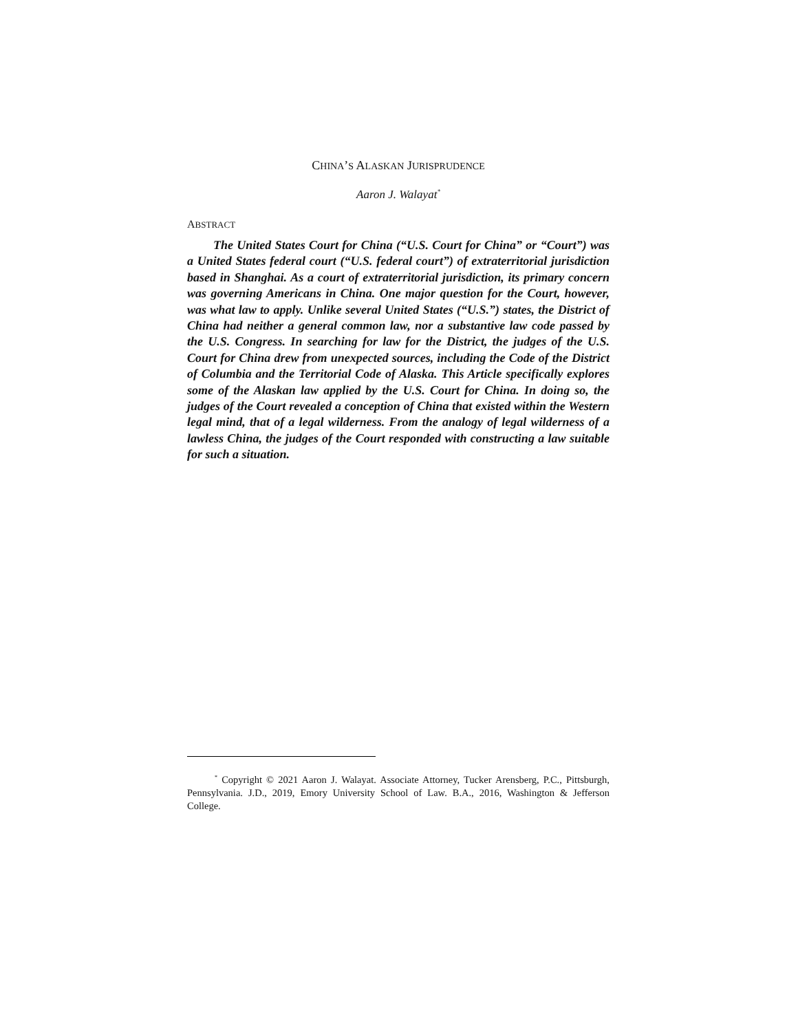CHINA’S ALASKAN JURISPRUDENCE
Aaron J. Walayat<sup>*</sup>
ABSTRACT
The United States Court for China (“U.S. Court for China” or “Court”) was a United States federal court (“U.S. federal court”) of extraterritorial jurisdiction based in Shanghai. As a court of extraterritorial jurisdiction, its primary concern was governing Americans in China. One major question for the Court, however, was what law to apply. Unlike several United States (“U.S.”) states, the District of China had neither a general common law, nor a substantive law code passed by the U.S. Congress. In searching for law for the District, the judges of the U.S. Court for China drew from unexpected sources, including the Code of the District of Columbia and the Territorial Code of Alaska. This Article specifically explores some of the Alaskan law applied by the U.S. Court for China. In doing so, the judges of the Court revealed a conception of China that existed within the Western legal mind, that of a legal wilderness. From the analogy of legal wilderness of a lawless China, the judges of the Court responded with constructing a law suitable for such a situation.
<sup>*</sup> Copyright © 2021 Aaron J. Walayat. Associate Attorney, Tucker Arensberg, P.C., Pittsburgh, Pennsylvania. J.D., 2019, Emory University School of Law. B.A., 2016, Washington & Jefferson College.